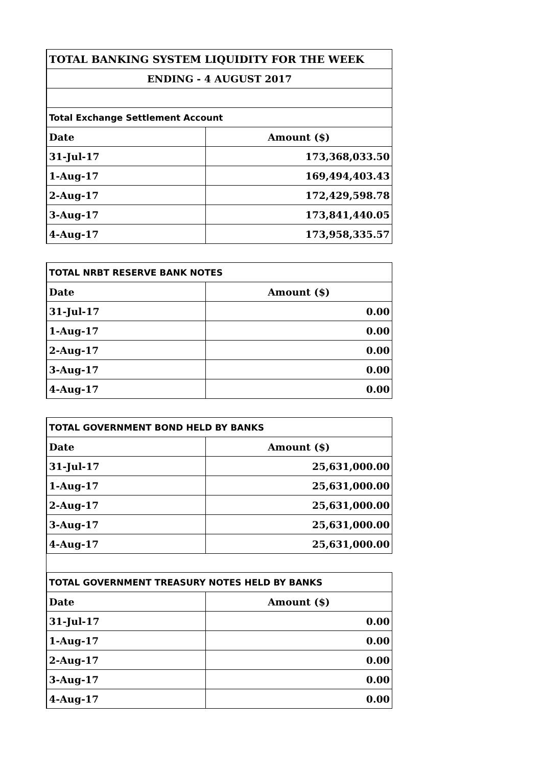| TOTAL BANKING SYSTEM LIQUIDITY FOR THE WEEK | |
| ENDING - 4 AUGUST 2017 | |
| Total Exchange Settlement Account | |
| Date | Amount ($) |
| 31-Jul-17 | 173,368,033.50 |
| 1-Aug-17 | 169,494,403.43 |
| 2-Aug-17 | 172,429,598.78 |
| 3-Aug-17 | 173,841,440.05 |
| 4-Aug-17 | 173,958,335.57 |
| TOTAL NRBT RESERVE BANK NOTES | |
| Date | Amount ($) |
| 31-Jul-17 | 0.00 |
| 1-Aug-17 | 0.00 |
| 2-Aug-17 | 0.00 |
| 3-Aug-17 | 0.00 |
| 4-Aug-17 | 0.00 |
| TOTAL GOVERNMENT BOND HELD BY BANKS | |
| Date | Amount ($) |
| 31-Jul-17 | 25,631,000.00 |
| 1-Aug-17 | 25,631,000.00 |
| 2-Aug-17 | 25,631,000.00 |
| 3-Aug-17 | 25,631,000.00 |
| 4-Aug-17 | 25,631,000.00 |
| TOTAL GOVERNMENT TREASURY NOTES HELD BY BANKS | |
| Date | Amount ($) |
| 31-Jul-17 | 0.00 |
| 1-Aug-17 | 0.00 |
| 2-Aug-17 | 0.00 |
| 3-Aug-17 | 0.00 |
| 4-Aug-17 | 0.00 |